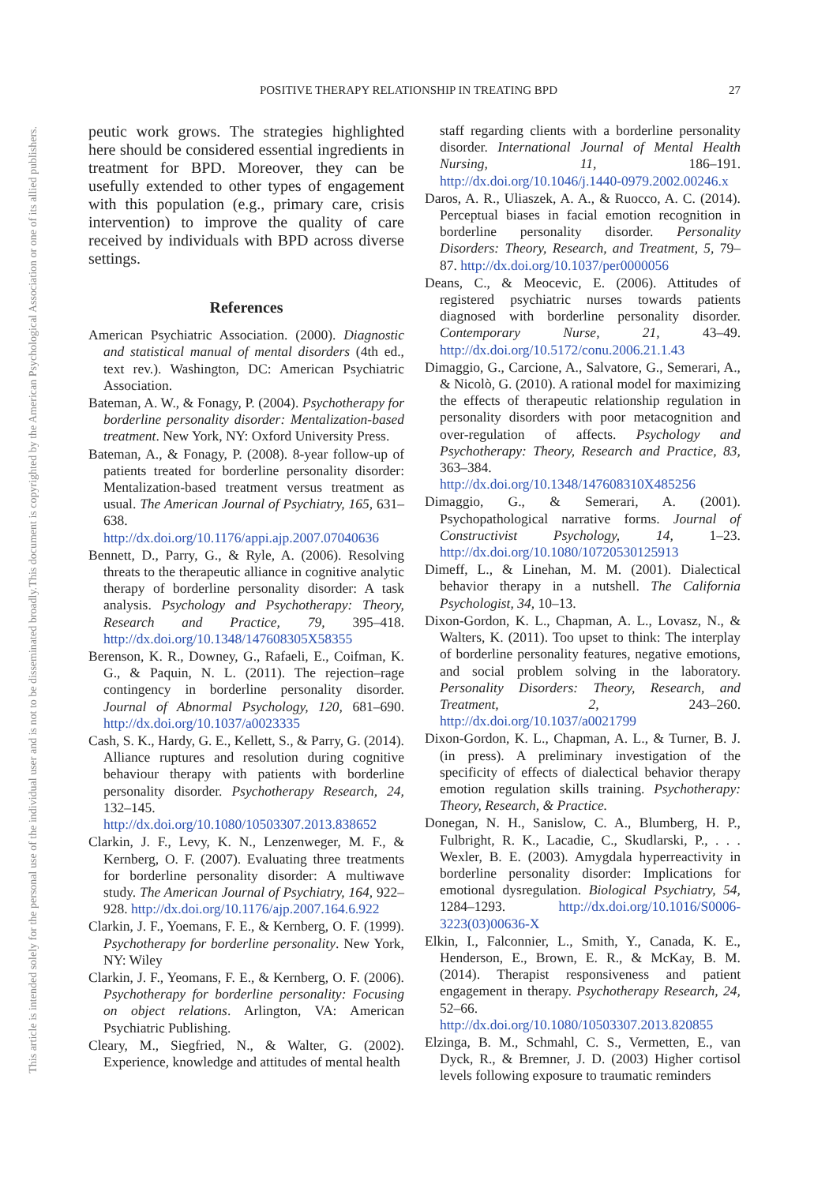This document is copyrighted by the American Psychological Association or one of its allied publishers.
This article is intended solely for the personal use of the individual user and is not to be disseminated broadly.
POSITIVE THERAPY RELATIONSHIP IN TREATING BPD 27
peutic work grows. The strategies highlighted here should be considered essential ingredients in treatment for BPD. Moreover, they can be usefully extended to other types of engagement with this population (e.g., primary care, crisis intervention) to improve the quality of care received by individuals with BPD across diverse settings.
References
American Psychiatric Association. (2000). Diagnostic and statistical manual of mental disorders (4th ed., text rev.). Washington, DC: American Psychiatric Association.
Bateman, A. W., & Fonagy, P. (2004). Psychotherapy for borderline personality disorder: Mentalization-based treatment. New York, NY: Oxford University Press.
Bateman, A., & Fonagy, P. (2008). 8-year follow-up of patients treated for borderline personality disorder: Mentalization-based treatment versus treatment as usual. The American Journal of Psychiatry, 165, 631–638. http://dx.doi.org/10.1176/appi.ajp.2007.07040636
Bennett, D., Parry, G., & Ryle, A. (2006). Resolving threats to the therapeutic alliance in cognitive analytic therapy of borderline personality disorder: A task analysis. Psychology and Psychotherapy: Theory, Research and Practice, 79, 395–418. http://dx.doi.org/10.1348/147608305X58355
Berenson, K. R., Downey, G., Rafaeli, E., Coifman, K. G., & Paquin, N. L. (2011). The rejection–rage contingency in borderline personality disorder. Journal of Abnormal Psychology, 120, 681–690. http://dx.doi.org/10.1037/a0023335
Cash, S. K., Hardy, G. E., Kellett, S., & Parry, G. (2014). Alliance ruptures and resolution during cognitive behaviour therapy with patients with borderline personality disorder. Psychotherapy Research, 24, 132–145. http://dx.doi.org/10.1080/10503307.2013.838652
Clarkin, J. F., Levy, K. N., Lenzenweger, M. F., & Kernberg, O. F. (2007). Evaluating three treatments for borderline personality disorder: A multiwave study. The American Journal of Psychiatry, 164, 922–928. http://dx.doi.org/10.1176/ajp.2007.164.6.922
Clarkin, J. F., Yoemans, F. E., & Kernberg, O. F. (1999). Psychotherapy for borderline personality. New York, NY: Wiley
Clarkin, J. F., Yeomans, F. E., & Kernberg, O. F. (2006). Psychotherapy for borderline personality: Focusing on object relations. Arlington, VA: American Psychiatric Publishing.
Cleary, M., Siegfried, N., & Walter, G. (2002). Experience, knowledge and attitudes of mental health
staff regarding clients with a borderline personality disorder. International Journal of Mental Health Nursing, 11, 186–191. http://dx.doi.org/10.1046/j.1440-0979.2002.00246.x
Daros, A. R., Uliaszek, A. A., & Ruocco, A. C. (2014). Perceptual biases in facial emotion recognition in borderline personality disorder. Personality Disorders: Theory, Research, and Treatment, 5, 79–87. http://dx.doi.org/10.1037/per0000056
Deans, C., & Meocevic, E. (2006). Attitudes of registered psychiatric nurses towards patients diagnosed with borderline personality disorder. Contemporary Nurse, 21, 43–49. http://dx.doi.org/10.5172/conu.2006.21.1.43
Dimaggio, G., Carcione, A., Salvatore, G., Semerari, A., & Nicolò, G. (2010). A rational model for maximizing the effects of therapeutic relationship regulation in personality disorders with poor metacognition and over-regulation of affects. Psychology and Psychotherapy: Theory, Research and Practice, 83, 363–384. http://dx.doi.org/10.1348/147608310X485256
Dimaggio, G., & Semerari, A. (2001). Psychopathological narrative forms. Journal of Constructivist Psychology, 14, 1–23. http://dx.doi.org/10.1080/10720530125913
Dimeff, L., & Linehan, M. M. (2001). Dialectical behavior therapy in a nutshell. The California Psychologist, 34, 10–13.
Dixon-Gordon, K. L., Chapman, A. L., Lovasz, N., & Walters, K. (2011). Too upset to think: The interplay of borderline personality features, negative emotions, and social problem solving in the laboratory. Personality Disorders: Theory, Research, and Treatment, 2, 243–260. http://dx.doi.org/10.1037/a0021799
Dixon-Gordon, K. L., Chapman, A. L., & Turner, B. J. (in press). A preliminary investigation of the specificity of effects of dialectical behavior therapy emotion regulation skills training. Psychotherapy: Theory, Research, & Practice.
Donegan, N. H., Sanislow, C. A., Blumberg, H. P., Fulbright, R. K., Lacadie, C., Skudlarski, P., . . . Wexler, B. E. (2003). Amygdala hyperreactivity in borderline personality disorder: Implications for emotional dysregulation. Biological Psychiatry, 54, 1284–1293. http://dx.doi.org/10.1016/S0006-3223(03)00636-X
Elkin, I., Falconnier, L., Smith, Y., Canada, K. E., Henderson, E., Brown, E. R., & McKay, B. M. (2014). Therapist responsiveness and patient engagement in therapy. Psychotherapy Research, 24, 52–66. http://dx.doi.org/10.1080/10503307.2013.820855
Elzinga, B. M., Schmahl, C. S., Vermetten, E., van Dyck, R., & Bremner, J. D. (2003) Higher cortisol levels following exposure to traumatic reminders